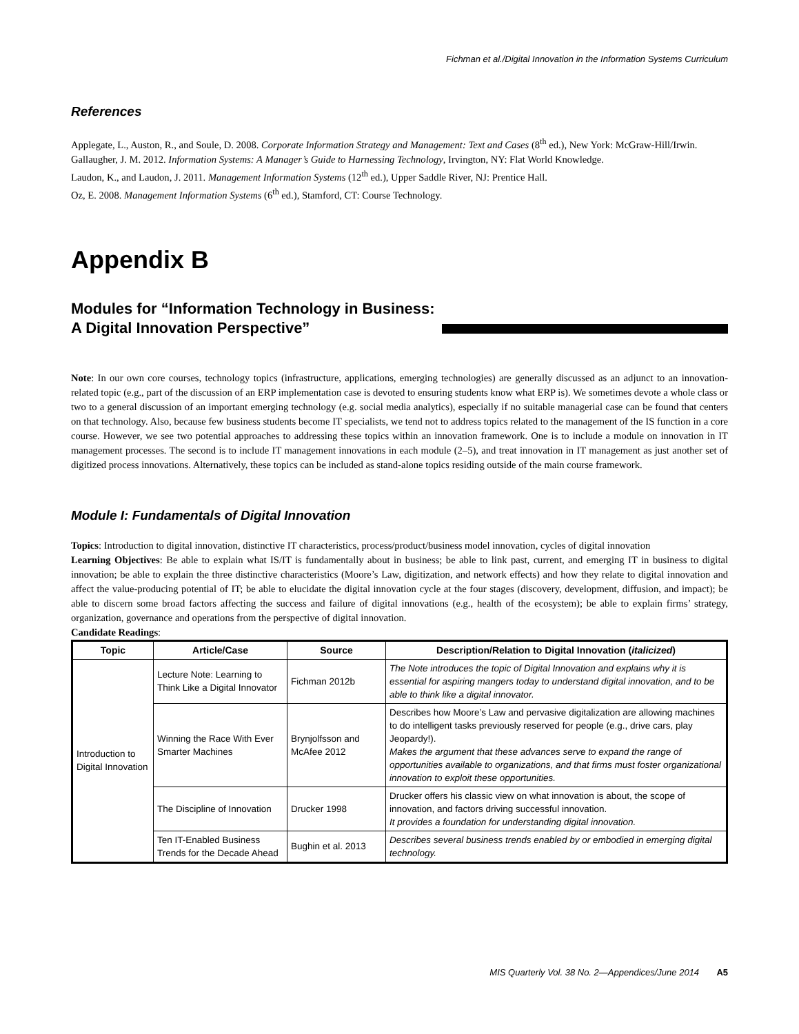Fichman et al./Digital Innovation in the Information Systems Curriculum
References
Applegate, L., Auston, R., and Soule, D. 2008. Corporate Information Strategy and Management: Text and Cases (8<sup>th</sup> ed.), New York: McGraw-Hill/Irwin.
Gallaugher, J. M. 2012. Information Systems: A Manager’s Guide to Harnessing Technology, Irvington, NY: Flat World Knowledge.
Laudon, K., and Laudon, J. 2011. Management Information Systems (12<sup>th</sup> ed.), Upper Saddle River, NJ: Prentice Hall.
Oz, E. 2008. Management Information Systems (6<sup>th</sup> ed.), Stamford, CT: Course Technology.
Appendix B
Modules for “Information Technology in Business:
A Digital Innovation Perspective”
Note: In our own core courses, technology topics (infrastructure, applications, emerging technologies) are generally discussed as an adjunct to an innovation-related topic (e.g., part of the discussion of an ERP implementation case is devoted to ensuring students know what ERP is). We sometimes devote a whole class or two to a general discussion of an important emerging technology (e.g. social media analytics), especially if no suitable managerial case can be found that centers on that technology. Also, because few business students become IT specialists, we tend not to address topics related to the management of the IS function in a core course. However, we see two potential approaches to addressing these topics within an innovation framework. One is to include a module on innovation in IT management processes. The second is to include IT management innovations in each module (2–5), and treat innovation in IT management as just another set of digitized process innovations. Alternatively, these topics can be included as stand-alone topics residing outside of the main course framework.
Module I: Fundamentals of Digital Innovation
Topics: Introduction to digital innovation, distinctive IT characteristics, process/product/business model innovation, cycles of digital innovation
Learning Objectives: Be able to explain what IS/IT is fundamentally about in business; be able to link past, current, and emerging IT in business to digital innovation; be able to explain the three distinctive characteristics (Moore’s Law, digitization, and network effects) and how they relate to digital innovation and affect the value-producing potential of IT; be able to elucidate the digital innovation cycle at the four stages (discovery, development, diffusion, and impact); be able to discern some broad factors affecting the success and failure of digital innovations (e.g., health of the ecosystem); be able to explain firms’ strategy, organization, governance and operations from the perspective of digital innovation.
Candidate Readings:
| Topic | Article/Case | Source | Description/Relation to Digital Innovation ( italicized ) |
| --- | --- | --- | --- |
| Introduction to Digital Innovation | Lecture Note: Learning to Think Like a Digital Innovator | Fichman 2012b | The Note introduces the topic of Digital Innovation and explains why it is essential for aspiring mangers today to understand digital innovation, and to be able to think like a digital innovator. |
| | Winning the Race With Ever Smarter Machines | Brynjolfsson and McAfee 2012 | Describes how Moore’s Law and pervasive digitalization are allowing machines to do intelligent tasks previously reserved for people (e.g., drive cars, play Jeopardy!). Makes the argument that these advances serve to expand the range of opportunities available to organizations, and that firms must foster organizational innovation to exploit these opportunities. |
| | The Discipline of Innovation | Drucker 1998 | Drucker offers his classic view on what innovation is about, the scope of innovation, and factors driving successful innovation. It provides a foundation for understanding digital innovation. |
| | Ten IT-Enabled Business Trends for the Decade Ahead | Bughin et al. 2013 | Describes several business trends enabled by or embodied in emerging digital technology. |
MIS Quarterly Vol. 38 No. 2—Appendices/June 2014 A5